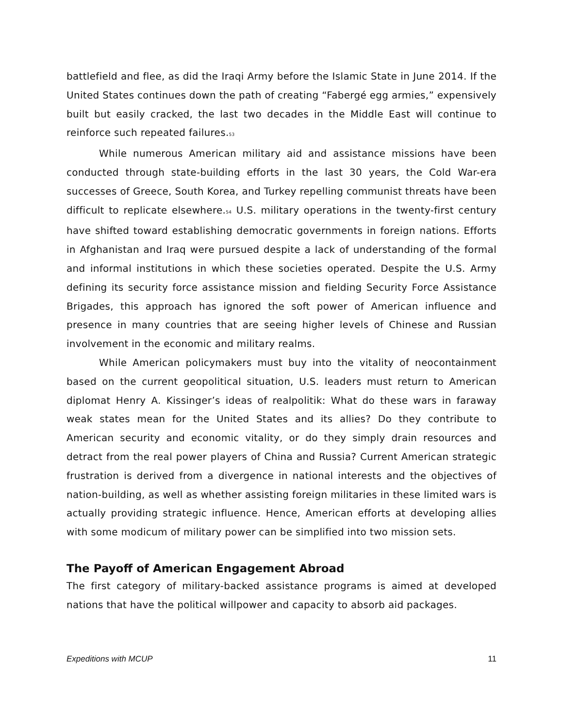battlefield and flee, as did the Iraqi Army before the Islamic State in June 2014. If the United States continues down the path of creating “Fabergé egg armies,” expensively built but easily cracked, the last two decades in the Middle East will continue to reinforce such repeated failures.<sup>53</sup>
While numerous American military aid and assistance missions have been conducted through state-building efforts in the last 30 years, the Cold War-era successes of Greece, South Korea, and Turkey repelling communist threats have been difficult to replicate elsewhere.<sup>54</sup> U.S. military operations in the twenty-first century have shifted toward establishing democratic governments in foreign nations. Efforts in Afghanistan and Iraq were pursued despite a lack of understanding of the formal and informal institutions in which these societies operated. Despite the U.S. Army defining its security force assistance mission and fielding Security Force Assistance Brigades, this approach has ignored the soft power of American influence and presence in many countries that are seeing higher levels of Chinese and Russian involvement in the economic and military realms.
While American policymakers must buy into the vitality of neocontainment based on the current geopolitical situation, U.S. leaders must return to American diplomat Henry A. Kissinger’s ideas of realpolitik: What do these wars in faraway weak states mean for the United States and its allies? Do they contribute to American security and economic vitality, or do they simply drain resources and detract from the real power players of China and Russia? Current American strategic frustration is derived from a divergence in national interests and the objectives of nation-building, as well as whether assisting foreign militaries in these limited wars is actually providing strategic influence. Hence, American efforts at developing allies with some modicum of military power can be simplified into two mission sets.
The Payoff of American Engagement Abroad
The first category of military-backed assistance programs is aimed at developed nations that have the political willpower and capacity to absorb aid packages.
Expeditions with MCUP 11